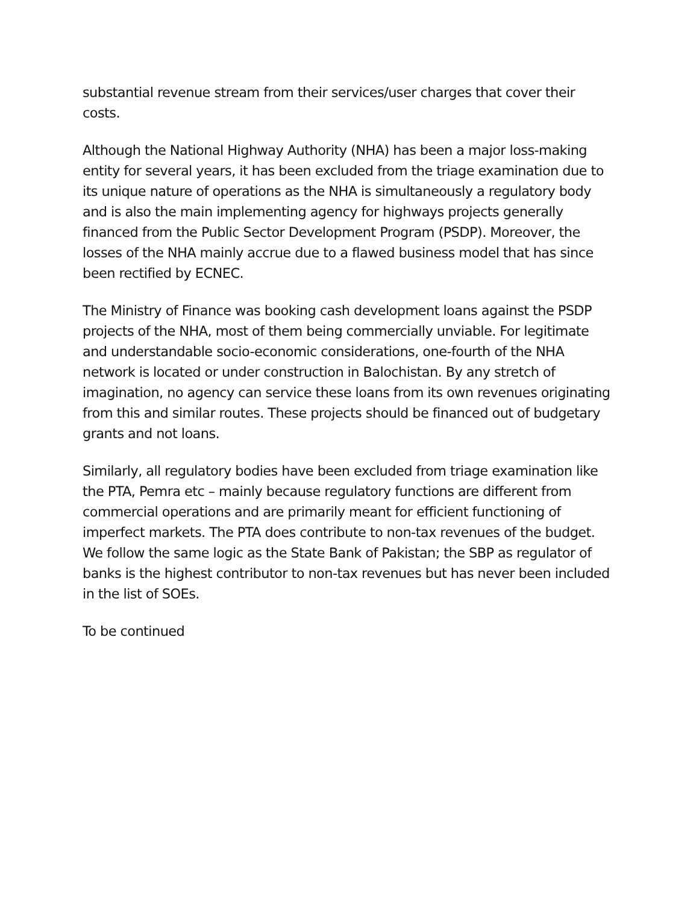substantial revenue stream from their services/user charges that cover their costs.
Although the National Highway Authority (NHA) has been a major loss-making entity for several years, it has been excluded from the triage examination due to its unique nature of operations as the NHA is simultaneously a regulatory body and is also the main implementing agency for highways projects generally financed from the Public Sector Development Program (PSDP). Moreover, the losses of the NHA mainly accrue due to a flawed business model that has since been rectified by ECNEC.
The Ministry of Finance was booking cash development loans against the PSDP projects of the NHA, most of them being commercially unviable. For legitimate and understandable socio-economic considerations, one-fourth of the NHA network is located or under construction in Balochistan. By any stretch of imagination, no agency can service these loans from its own revenues originating from this and similar routes. These projects should be financed out of budgetary grants and not loans.
Similarly, all regulatory bodies have been excluded from triage examination like the PTA, Pemra etc – mainly because regulatory functions are different from commercial operations and are primarily meant for efficient functioning of imperfect markets. The PTA does contribute to non-tax revenues of the budget. We follow the same logic as the State Bank of Pakistan; the SBP as regulator of banks is the highest contributor to non-tax revenues but has never been included in the list of SOEs.
To be continued